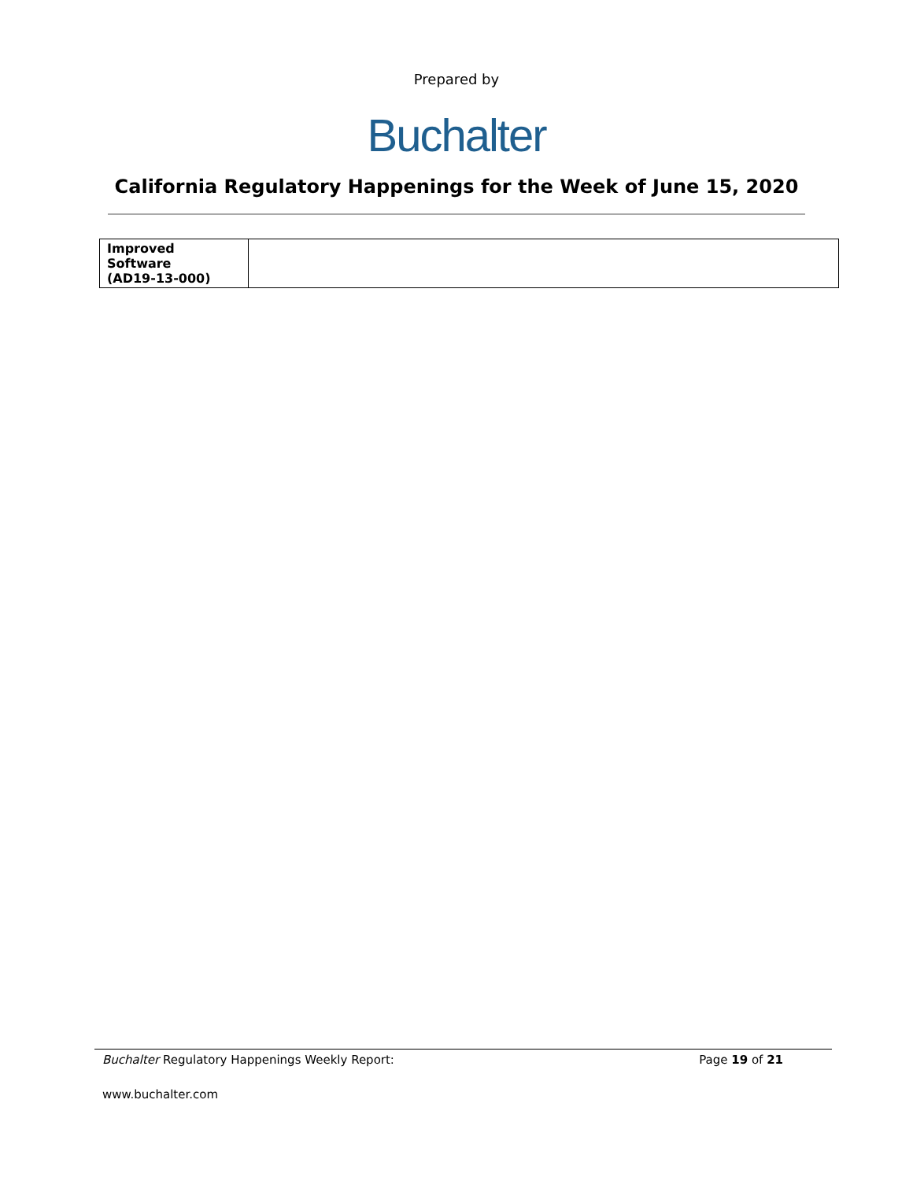Prepared by
Buchalter
California Regulatory Happenings for the Week of June 15, 2020
| Improved Software (AD19-13-000) | |
Buchalter Regulatory Happenings Weekly Report: Page 19 of 21
www.buchalter.com